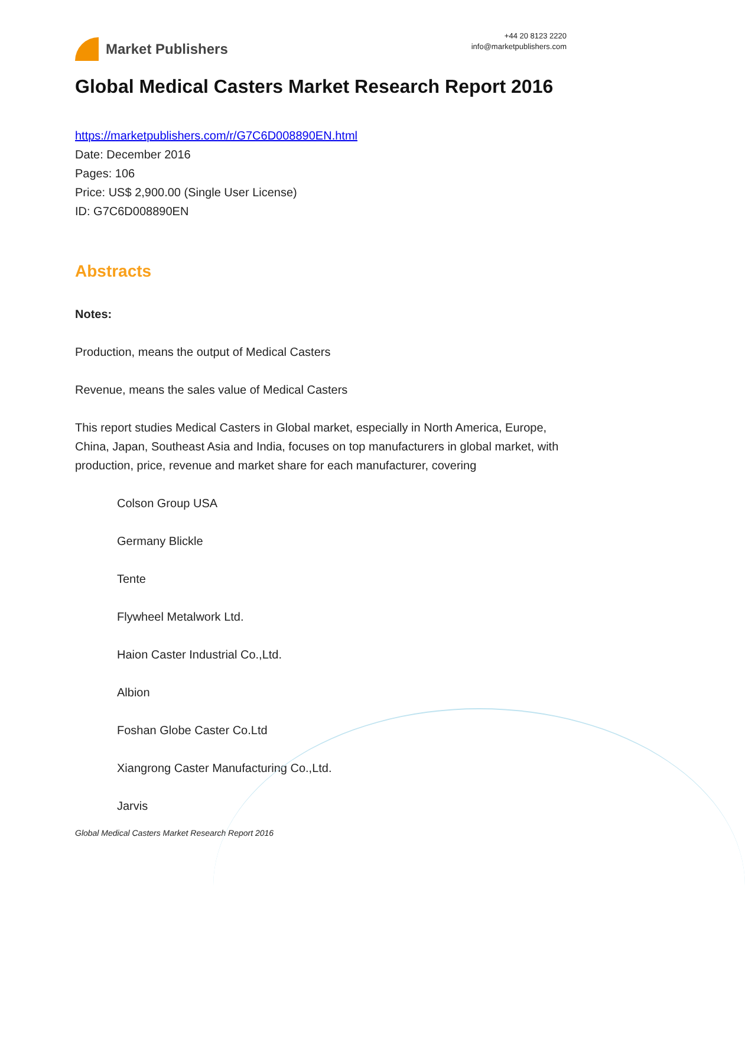Market Publishers
+44 20 8123 2220
info@marketpublishers.com
Global Medical Casters Market Research Report 2016
https://marketpublishers.com/r/G7C6D008890EN.html
Date: December 2016
Pages: 106
Price: US$ 2,900.00 (Single User License)
ID: G7C6D008890EN
Abstracts
Notes:
Production, means the output of Medical Casters
Revenue, means the sales value of Medical Casters
This report studies Medical Casters in Global market, especially in North America, Europe, China, Japan, Southeast Asia and India, focuses on top manufacturers in global market, with production, price, revenue and market share for each manufacturer, covering
Colson Group USA
Germany Blickle
Tente
Flywheel Metalwork Ltd.
Haion Caster Industrial Co.,Ltd.
Albion
Foshan Globe Caster Co.Ltd
Xiangrong Caster Manufacturing Co.,Ltd.
Jarvis
Global Medical Casters Market Research Report 2016